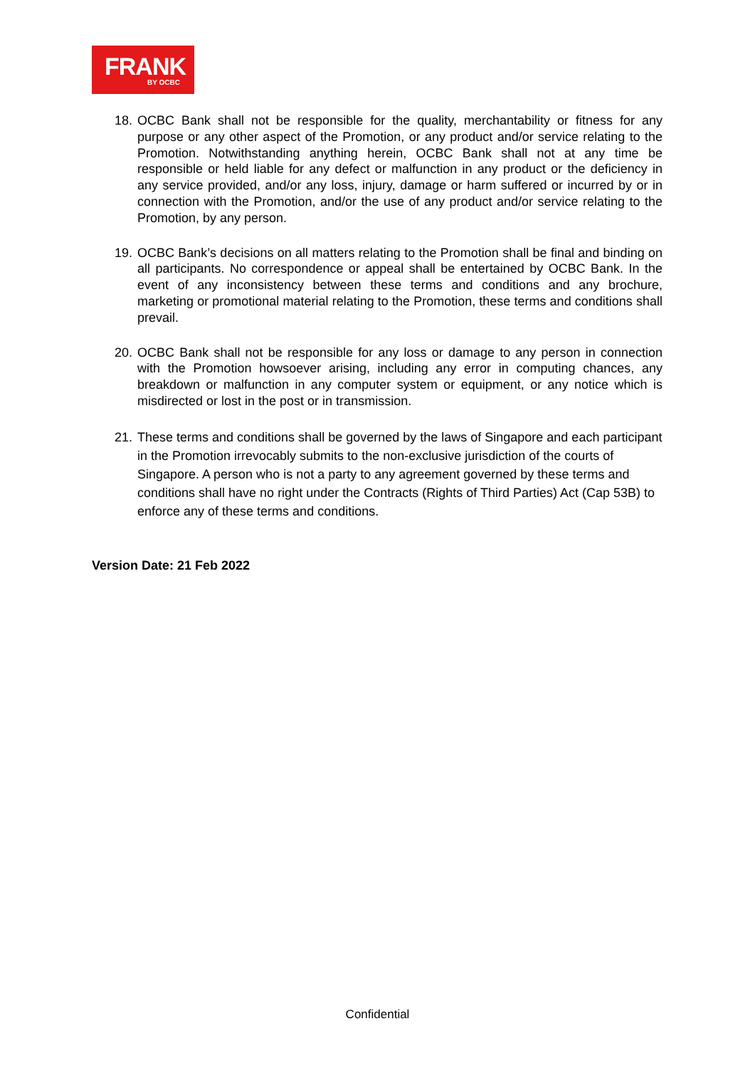FRANK
BY OCBC
18. OCBC Bank shall not be responsible for the quality, merchantability or fitness for any purpose or any other aspect of the Promotion, or any product and/or service relating to the Promotion. Notwithstanding anything herein, OCBC Bank shall not at any time be responsible or held liable for any defect or malfunction in any product or the deficiency in any service provided, and/or any loss, injury, damage or harm suffered or incurred by or in connection with the Promotion, and/or the use of any product and/or service relating to the Promotion, by any person.
19. OCBC Bank’s decisions on all matters relating to the Promotion shall be final and binding on all participants. No correspondence or appeal shall be entertained by OCBC Bank. In the event of any inconsistency between these terms and conditions and any brochure, marketing or promotional material relating to the Promotion, these terms and conditions shall prevail.
20. OCBC Bank shall not be responsible for any loss or damage to any person in connection with the Promotion howsoever arising, including any error in computing chances, any breakdown or malfunction in any computer system or equipment, or any notice which is misdirected or lost in the post or in transmission.
21. These terms and conditions shall be governed by the laws of Singapore and each participant in the Promotion irrevocably submits to the non-exclusive jurisdiction of the courts of Singapore. A person who is not a party to any agreement governed by these terms and conditions shall have no right under the Contracts (Rights of Third Parties) Act (Cap 53B) to enforce any of these terms and conditions.
Version Date: 21 Feb 2022
Confidential